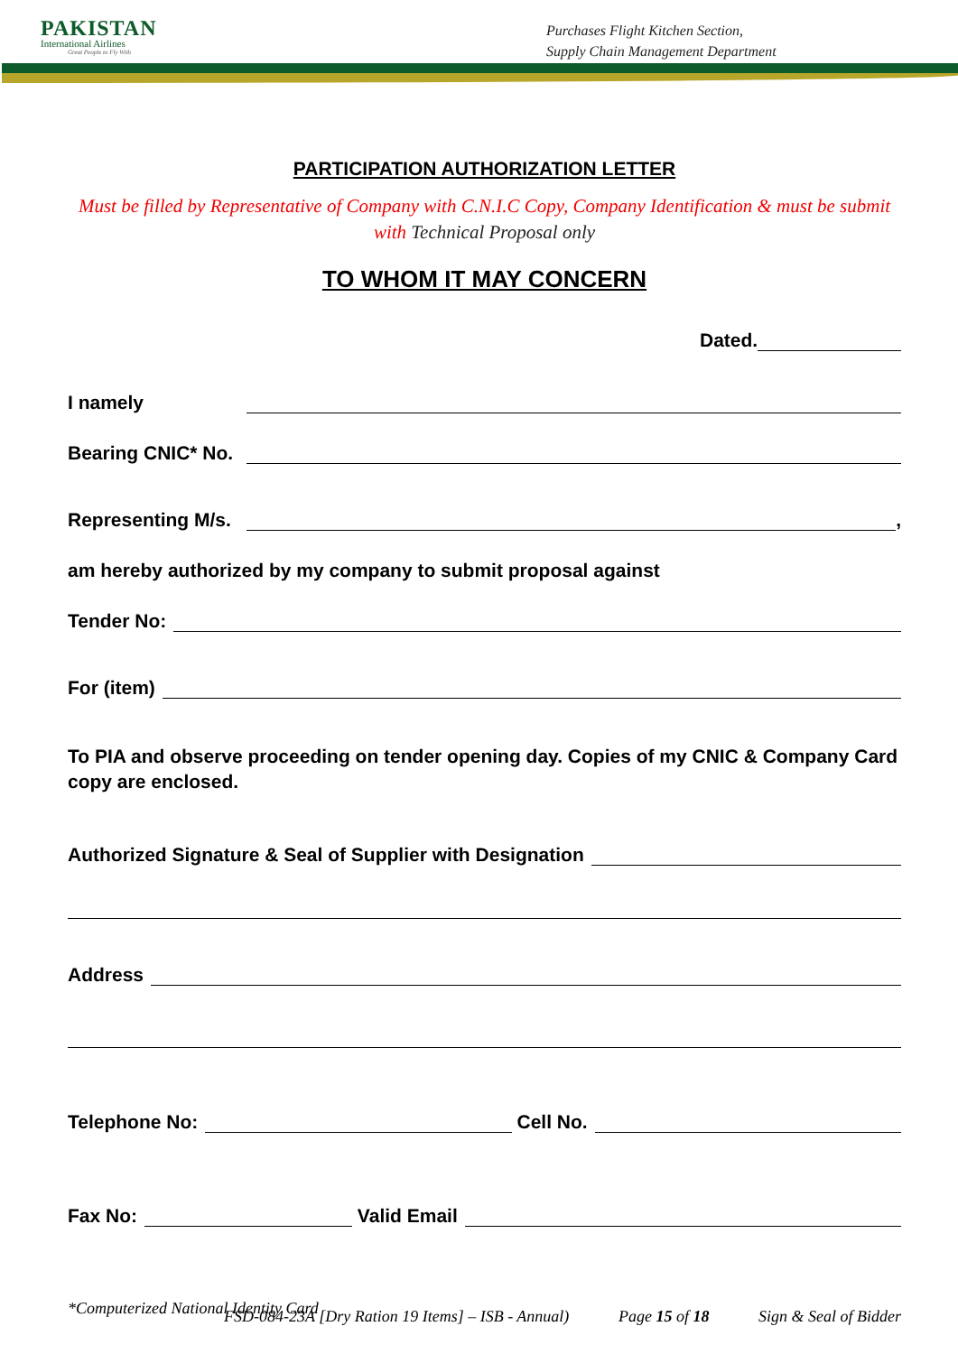PAKISTAN
International Airlines
Great People to Fly With
Purchases Flight Kitchen Section,
Supply Chain Management Department
PARTICIPATION AUTHORIZATION LETTER
Must be filled by Representative of Company with C.N.I.C Copy, Company Identification & must be submit with Technical Proposal only
TO WHOM IT MAY CONCERN
Dated.
I namely
Bearing CNIC* No.
Representing M/s.
,
am hereby authorized by my company to submit proposal against
Tender No:
For (item)
To PIA and observe proceeding on tender opening day. Copies of my CNIC & Company Card copy are enclosed.
Authorized Signature & Seal of Supplier with Designation
Address
Telephone No:
Cell No.
Fax No:
Valid Email
*Computerized National Identity Card
FSD-084-23A [Dry Ration 19 Items] – ISB - Annual) Page 15 of 18 Sign & Seal of Bidder